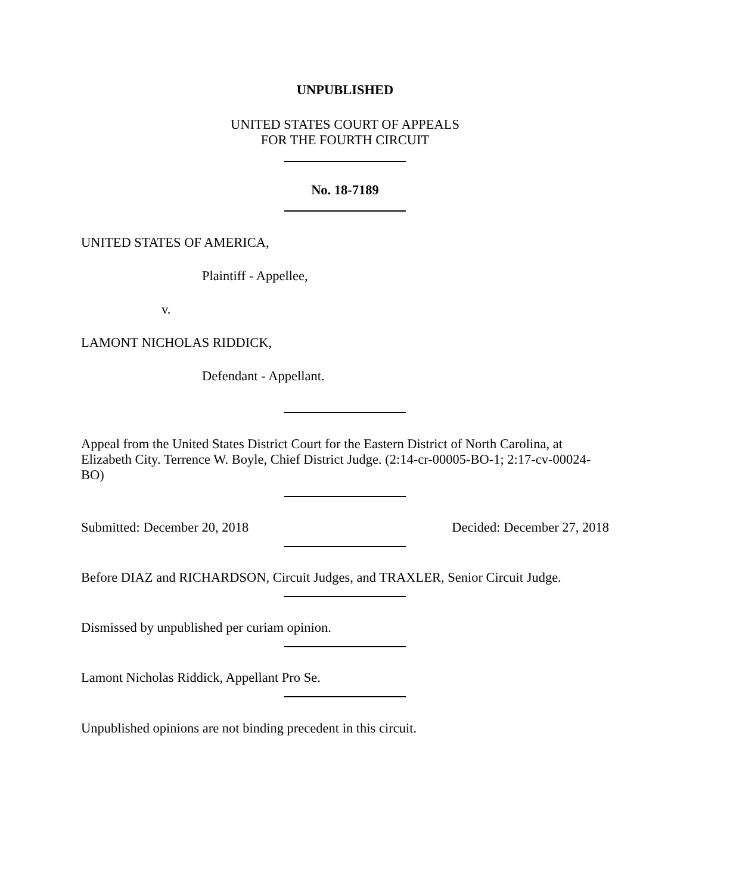UNPUBLISHED
UNITED STATES COURT OF APPEALS
FOR THE FOURTH CIRCUIT
No. 18-7189
UNITED STATES OF AMERICA,
Plaintiff - Appellee,
v.
LAMONT NICHOLAS RIDDICK,
Defendant - Appellant.
Appeal from the United States District Court for the Eastern District of North Carolina, at Elizabeth City. Terrence W. Boyle, Chief District Judge. (2:14-cr-00005-BO-1; 2:17-cv-00024-BO)
Submitted: December 20, 2018 Decided: December 27, 2018
Before DIAZ and RICHARDSON, Circuit Judges, and TRAXLER, Senior Circuit Judge.
Dismissed by unpublished per curiam opinion.
Lamont Nicholas Riddick, Appellant Pro Se.
Unpublished opinions are not binding precedent in this circuit.